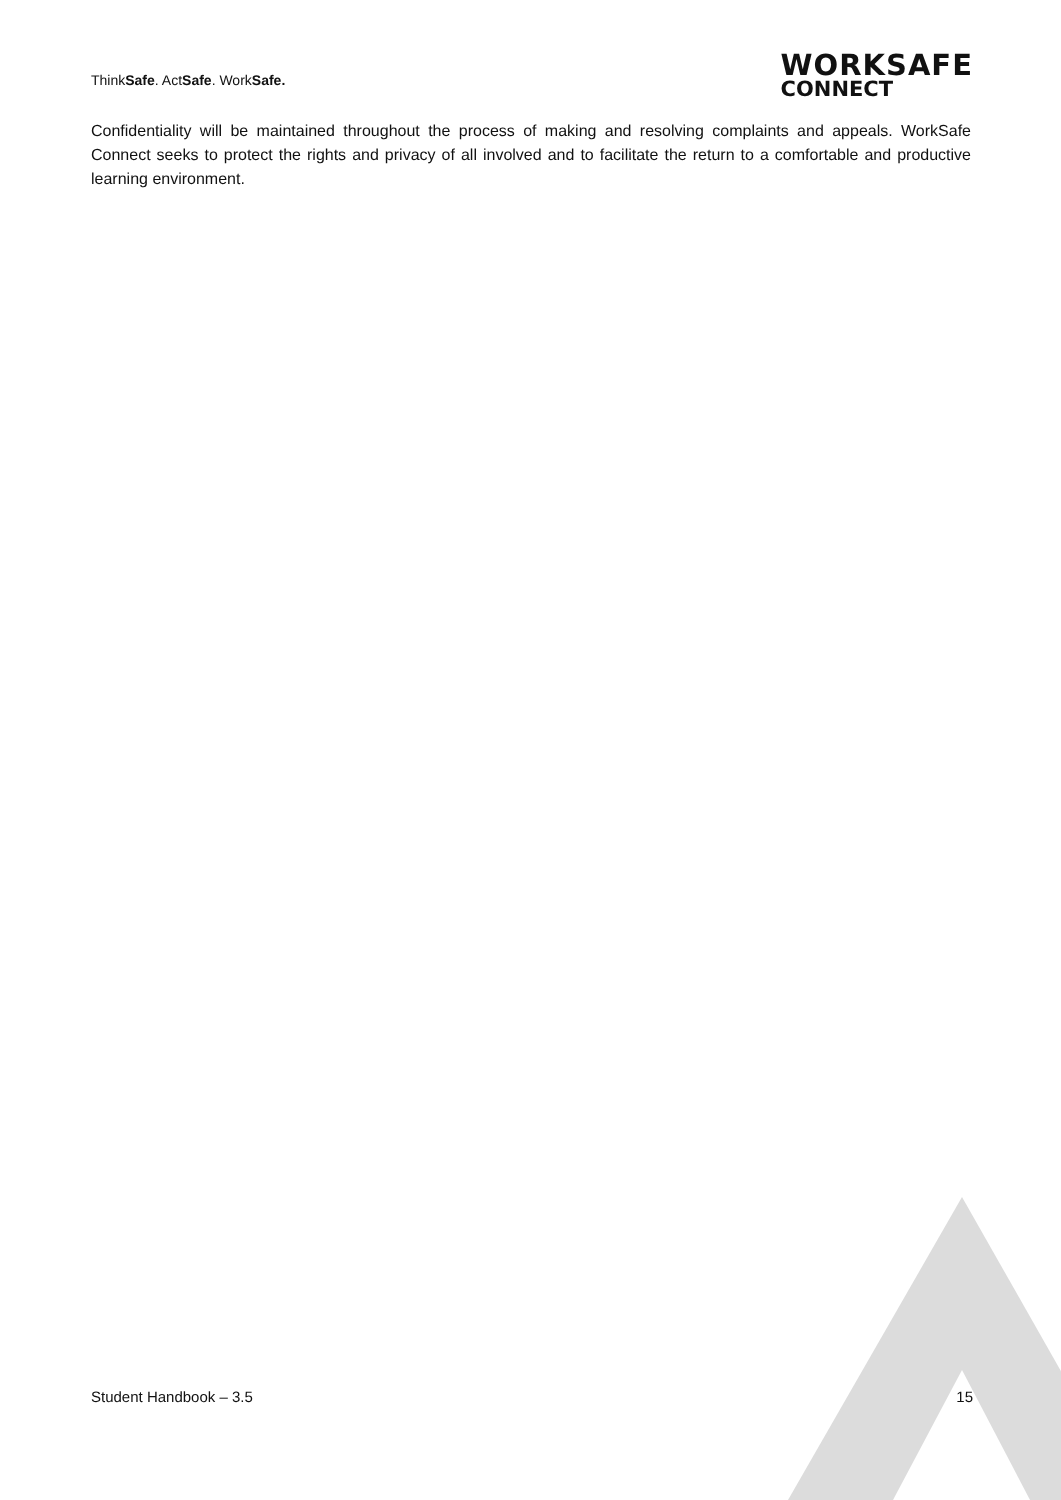ThinkSafe. ActSafe. WorkSafe.
WORKSAFE
CONNECT
Confidentiality will be maintained throughout the process of making and resolving complaints and appeals. WorkSafe Connect seeks to protect the rights and privacy of all involved and to facilitate the return to a comfortable and productive learning environment.
Student Handbook – 3.5 15